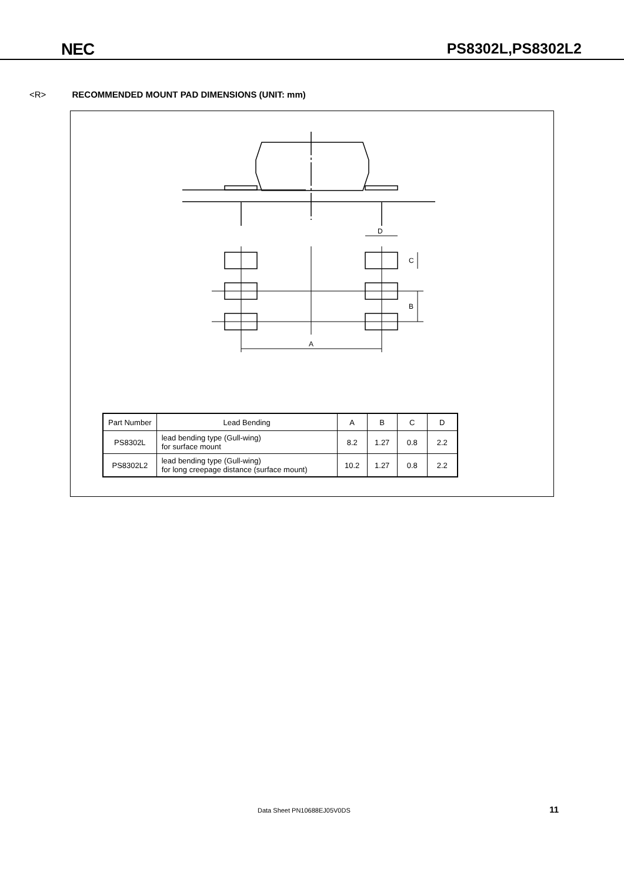NEC PS8302L,PS8302L2
<R> RECOMMENDED MOUNT PAD DIMENSIONS (UNIT: mm)
A
D
C
B
| Part Number | Lead Bending | A | B | C | D |
| --- | --- | --- | --- | --- | --- |
| PS8302L | lead bending type (Gull-wing) for surface mount | 8.2 | 1.27 | 0.8 | 2.2 |
| PS8302L2 | lead bending type (Gull-wing) for long creepage distance (surface mount) | 10.2 | 1.27 | 0.8 | 2.2 |
Data Sheet PN10688EJ05V0DS 11